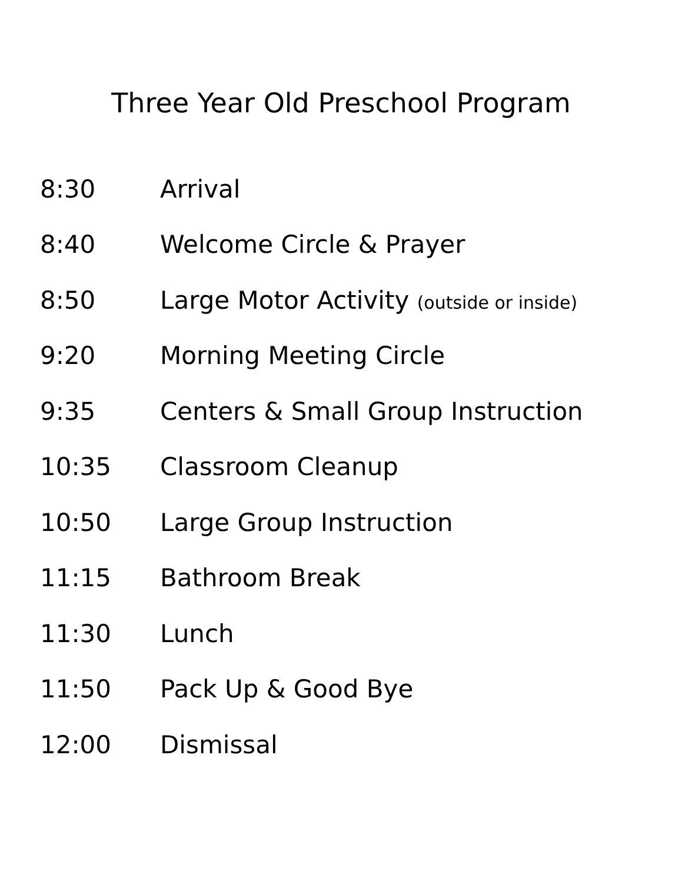Three Year Old Preschool Program
8:30 Arrival
8:40 Welcome Circle & Prayer
8:50 Large Motor Activity (outside or inside)
9:20 Morning Meeting Circle
9:35 Centers & Small Group Instruction
10:35 Classroom Cleanup
10:50 Large Group Instruction
11:15 Bathroom Break
11:30 Lunch
11:50 Pack Up & Good Bye
12:00 Dismissal